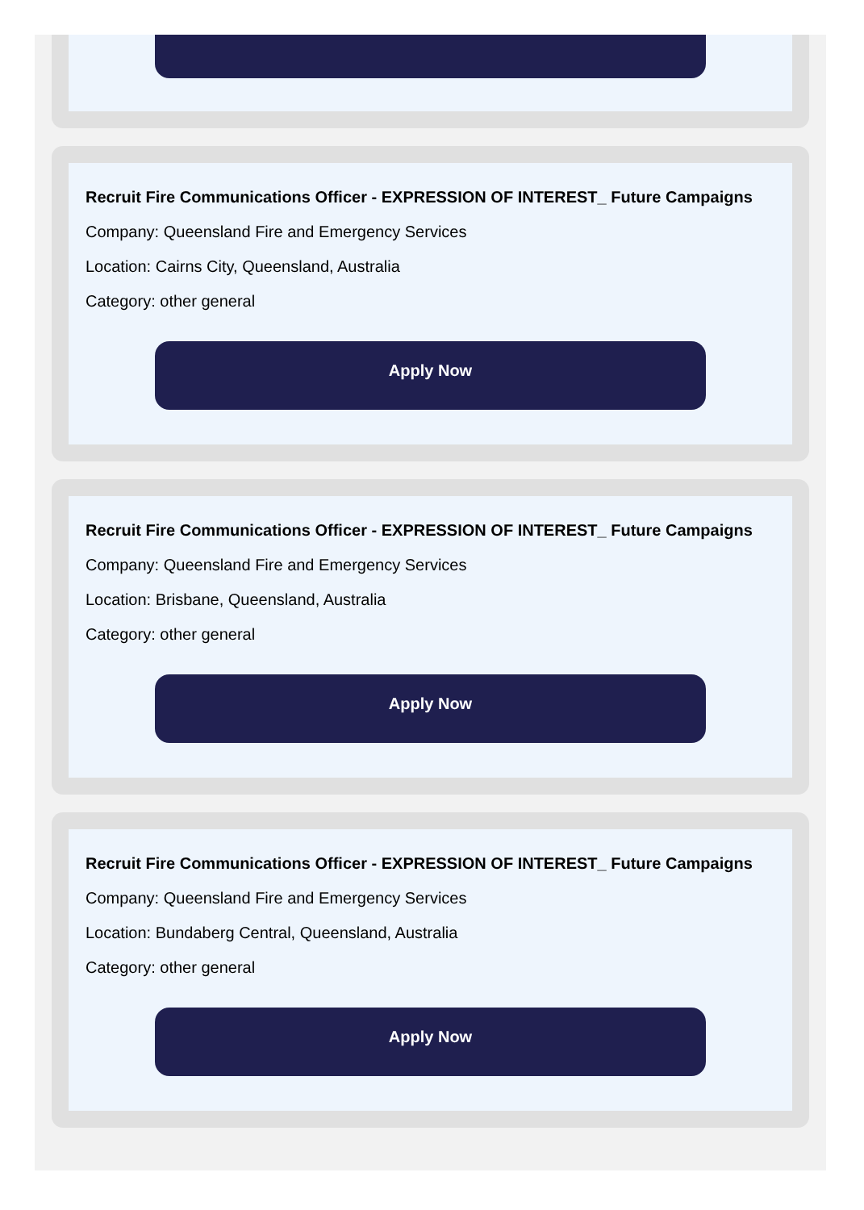Recruit Fire Communications Officer - EXPRESSION OF INTEREST_ Future Campaigns
Company: Queensland Fire and Emergency Services
Location: Cairns City, Queensland, Australia
Category: other general
Apply Now
Recruit Fire Communications Officer - EXPRESSION OF INTEREST_ Future Campaigns
Company: Queensland Fire and Emergency Services
Location: Brisbane, Queensland, Australia
Category: other general
Apply Now
Recruit Fire Communications Officer - EXPRESSION OF INTEREST_ Future Campaigns
Company: Queensland Fire and Emergency Services
Location: Bundaberg Central, Queensland, Australia
Category: other general
Apply Now